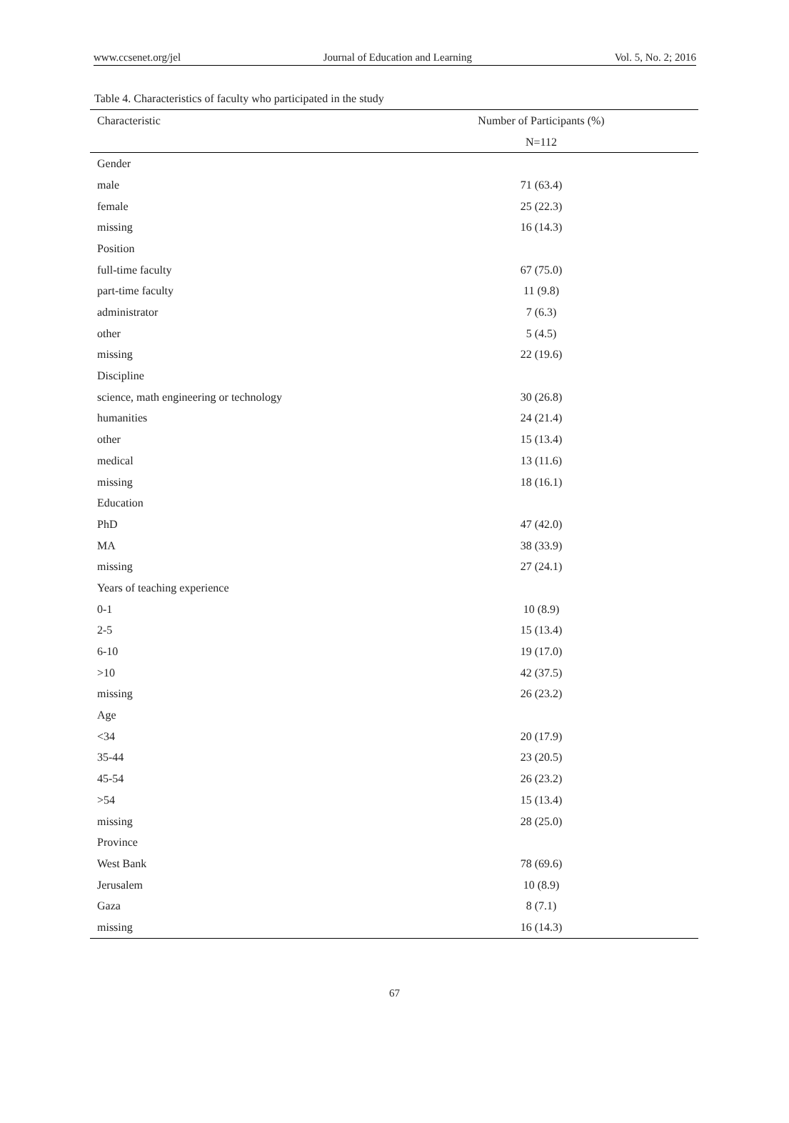www.ccsenet.org/jel Journal of Education and Learning Vol. 5, No. 2; 2016
Table 4. Characteristics of faculty who participated in the study
| Characteristic | Number of Participants (%) |
| --- | --- |
| | N=112 |
| Gender | |
| male | 71 (63.4) |
| female | 25 (22.3) |
| missing | 16 (14.3) |
| Position | |
| full-time faculty | 67 (75.0) |
| part-time faculty | 11 (9.8) |
| administrator | 7 (6.3) |
| other | 5 (4.5) |
| missing | 22 (19.6) |
| Discipline | |
| science, math engineering or technology | 30 (26.8) |
| humanities | 24 (21.4) |
| other | 15 (13.4) |
| medical | 13 (11.6) |
| missing | 18 (16.1) |
| Education | |
| PhD | 47 (42.0) |
| MA | 38 (33.9) |
| missing | 27 (24.1) |
| Years of teaching experience | |
| 0-1 | 10 (8.9) |
| 2-5 | 15 (13.4) |
| 6-10 | 19 (17.0) |
| >10 | 42 (37.5) |
| missing | 26 (23.2) |
| Age | |
| <34 | 20 (17.9) |
| 35-44 | 23 (20.5) |
| 45-54 | 26 (23.2) |
| >54 | 15 (13.4) |
| missing | 28 (25.0) |
| Province | |
| West Bank | 78 (69.6) |
| Jerusalem | 10 (8.9) |
| Gaza | 8 (7.1) |
| missing | 16 (14.3) |
67